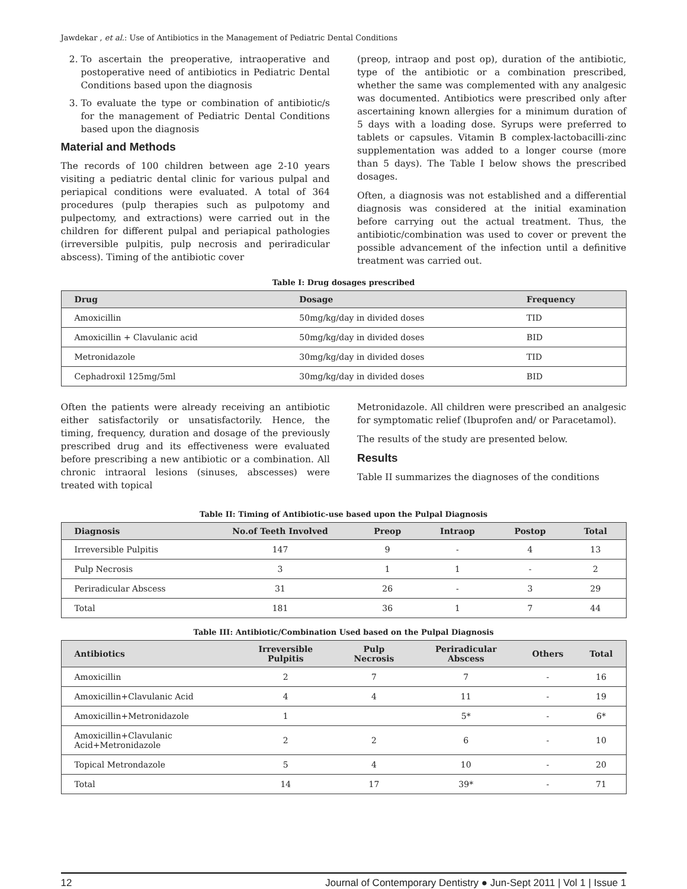Jawdekar , et al.: Use of Antibiotics in the Management of Pediatric Dental Conditions
2. To ascertain the preoperative, intraoperative and postoperative need of antibiotics in Pediatric Dental Conditions based upon the diagnosis
3. To evaluate the type or combination of antibiotic/s for the management of Pediatric Dental Conditions based upon the diagnosis
Material and Methods
The records of 100 children between age 2-10 years visiting a pediatric dental clinic for various pulpal and periapical conditions were evaluated. A total of 364 procedures (pulp therapies such as pulpotomy and pulpectomy, and extractions) were carried out in the children for different pulpal and periapical pathologies (irreversible pulpitis, pulp necrosis and periradicular abscess). Timing of the antibiotic cover
(preop, intraop and post op), duration of the antibiotic, type of the antibiotic or a combination prescribed, whether the same was complemented with any analgesic was documented. Antibiotics were prescribed only after ascertaining known allergies for a minimum duration of 5 days with a loading dose. Syrups were preferred to tablets or capsules. Vitamin B complex-lactobacilli-zinc supplementation was added to a longer course (more than 5 days). The Table I below shows the prescribed dosages.
Often, a diagnosis was not established and a differential diagnosis was considered at the initial examination before carrying out the actual treatment. Thus, the antibiotic/combination was used to cover or prevent the possible advancement of the infection until a definitive treatment was carried out.
Table I: Drug dosages prescribed
| Drug | Dosage | Frequency |
| --- | --- | --- |
| Amoxicillin | 50mg/kg/day in divided doses | TID |
| Amoxicillin + Clavulanic acid | 50mg/kg/day in divided doses | BID |
| Metronidazole | 30mg/kg/day in divided doses | TID |
| Cephadroxil 125mg/5ml | 30mg/kg/day in divided doses | BID |
Often the patients were already receiving an antibiotic either satisfactorily or unsatisfactorily. Hence, the timing, frequency, duration and dosage of the previously prescribed drug and its effectiveness were evaluated before prescribing a new antibiotic or a combination. All chronic intraoral lesions (sinuses, abscesses) were treated with topical
Metronidazole. All children were prescribed an analgesic for symptomatic relief (Ibuprofen and/ or Paracetamol).
The results of the study are presented below.
Results
Table II summarizes the diagnoses of the conditions
Table II: Timing of Antibiotic-use based upon the Pulpal Diagnosis
| Diagnosis | No.of Teeth Involved | Preop | Intraop | Postop | Total |
| --- | --- | --- | --- | --- | --- |
| Irreversible Pulpitis | 147 | 9 | - | 4 | 13 |
| Pulp Necrosis | 3 | 1 | 1 | - | 2 |
| Periradicular Abscess | 31 | 26 | - | 3 | 29 |
| Total | 181 | 36 | 1 | 7 | 44 |
Table III: Antibiotic/Combination Used based on the Pulpal Diagnosis
| Antibiotics | Irreversible Pulpitis | Pulp Necrosis | Periradicular Abscess | Others | Total |
| --- | --- | --- | --- | --- | --- |
| Amoxicillin | 2 | 7 | 7 | - | 16 |
| Amoxicillin+Clavulanic Acid | 4 | 4 | 11 | - | 19 |
| Amoxicillin+Metronidazole | 1 | | 5* | - | 6* |
| Amoxicillin+Clavulanic Acid+Metronidazole | 2 | 2 | 6 | - | 10 |
| Topical Metrondazole | 5 | 4 | 10 | - | 20 |
| Total | 14 | 17 | 39* | - | 71 |
12 Journal of Contemporary Dentistry ● Jun-Sept 2011 | Vol 1 | Issue 1